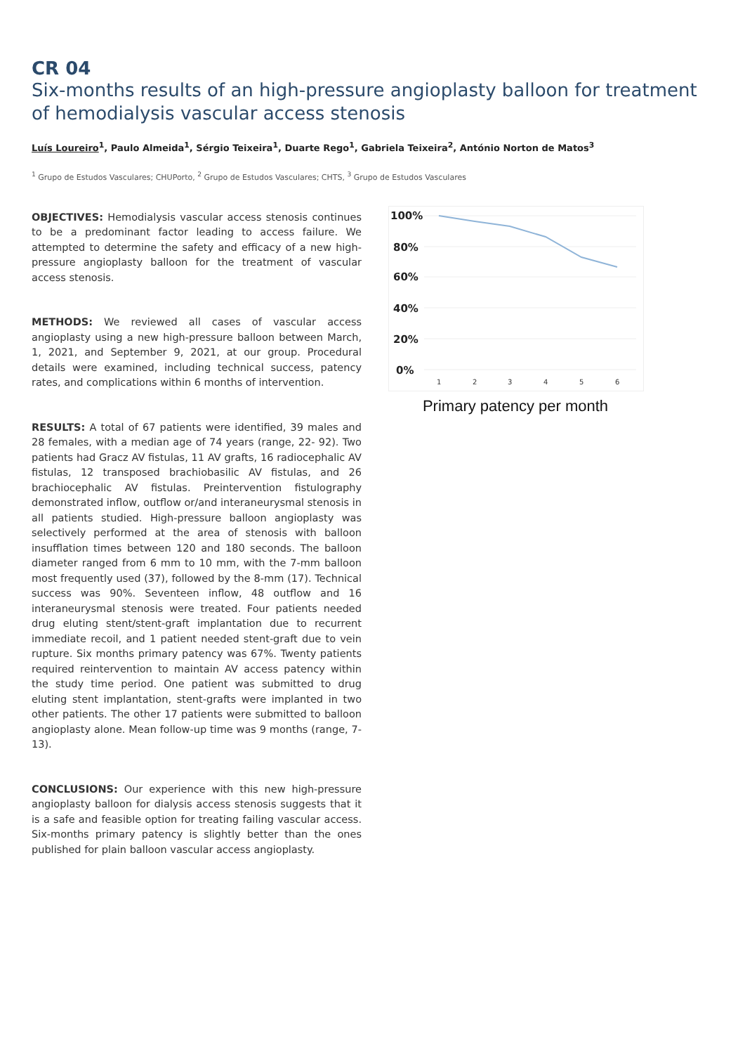CR 04
Six-months results of an high-pressure angioplasty balloon for treatment of hemodialysis vascular access stenosis
Luís Loureiro<sup>1</sup>, Paulo Almeida<sup>1</sup>, Sérgio Teixeira<sup>1</sup>, Duarte Rego<sup>1</sup>, Gabriela Teixeira<sup>2</sup>, António Norton de Matos<sup>3</sup>
<sup>1</sup> Grupo de Estudos Vasculares; CHUPorto, <sup>2</sup> Grupo de Estudos Vasculares; CHTS, <sup>3</sup> Grupo de Estudos Vasculares
OBJECTIVES: Hemodialysis vascular access stenosis continues to be a predominant factor leading to access failure. We attempted to determine the safety and efficacy of a new high-pressure angioplasty balloon for the treatment of vascular access stenosis.
METHODS: We reviewed all cases of vascular access angioplasty using a new high-pressure balloon between March, 1, 2021, and September 9, 2021, at our group. Procedural details were examined, including technical success, patency rates, and complications within 6 months of intervention.
RESULTS: A total of 67 patients were identified, 39 males and 28 females, with a median age of 74 years (range, 22- 92). Two patients had Gracz AV fistulas, 11 AV grafts, 16 radiocephalic AV fistulas, 12 transposed brachiobasilic AV fistulas, and 26 brachiocephalic AV fistulas. Preintervention fistulography demonstrated inflow, outflow or/and interaneurysmal stenosis in all patients studied. High-pressure balloon angioplasty was selectively performed at the area of stenosis with balloon insufflation times between 120 and 180 seconds. The balloon diameter ranged from 6 mm to 10 mm, with the 7-mm balloon most frequently used (37), followed by the 8-mm (17). Technical success was 90%. Seventeen inflow, 48 outflow and 16 interaneurysmal stenosis were treated. Four patients needed drug eluting stent/stent-graft implantation due to recurrent immediate recoil, and 1 patient needed stent-graft due to vein rupture. Six months primary patency was 67%. Twenty patients required reintervention to maintain AV access patency within the study time period. One patient was submitted to drug eluting stent implantation, stent-grafts were implanted in two other patients. The other 17 patients were submitted to balloon angioplasty alone. Mean follow-up time was 9 months (range, 7-13).
CONCLUSIONS: Our experience with this new high-pressure angioplasty balloon for dialysis access stenosis suggests that it is a safe and feasible option for treating failing vascular access. Six-months primary patency is slightly better than the ones published for plain balloon vascular access angioplasty.
100%
80%
60%
40%
20%
0%
1
2
3
4
5
6
Primary patency per month